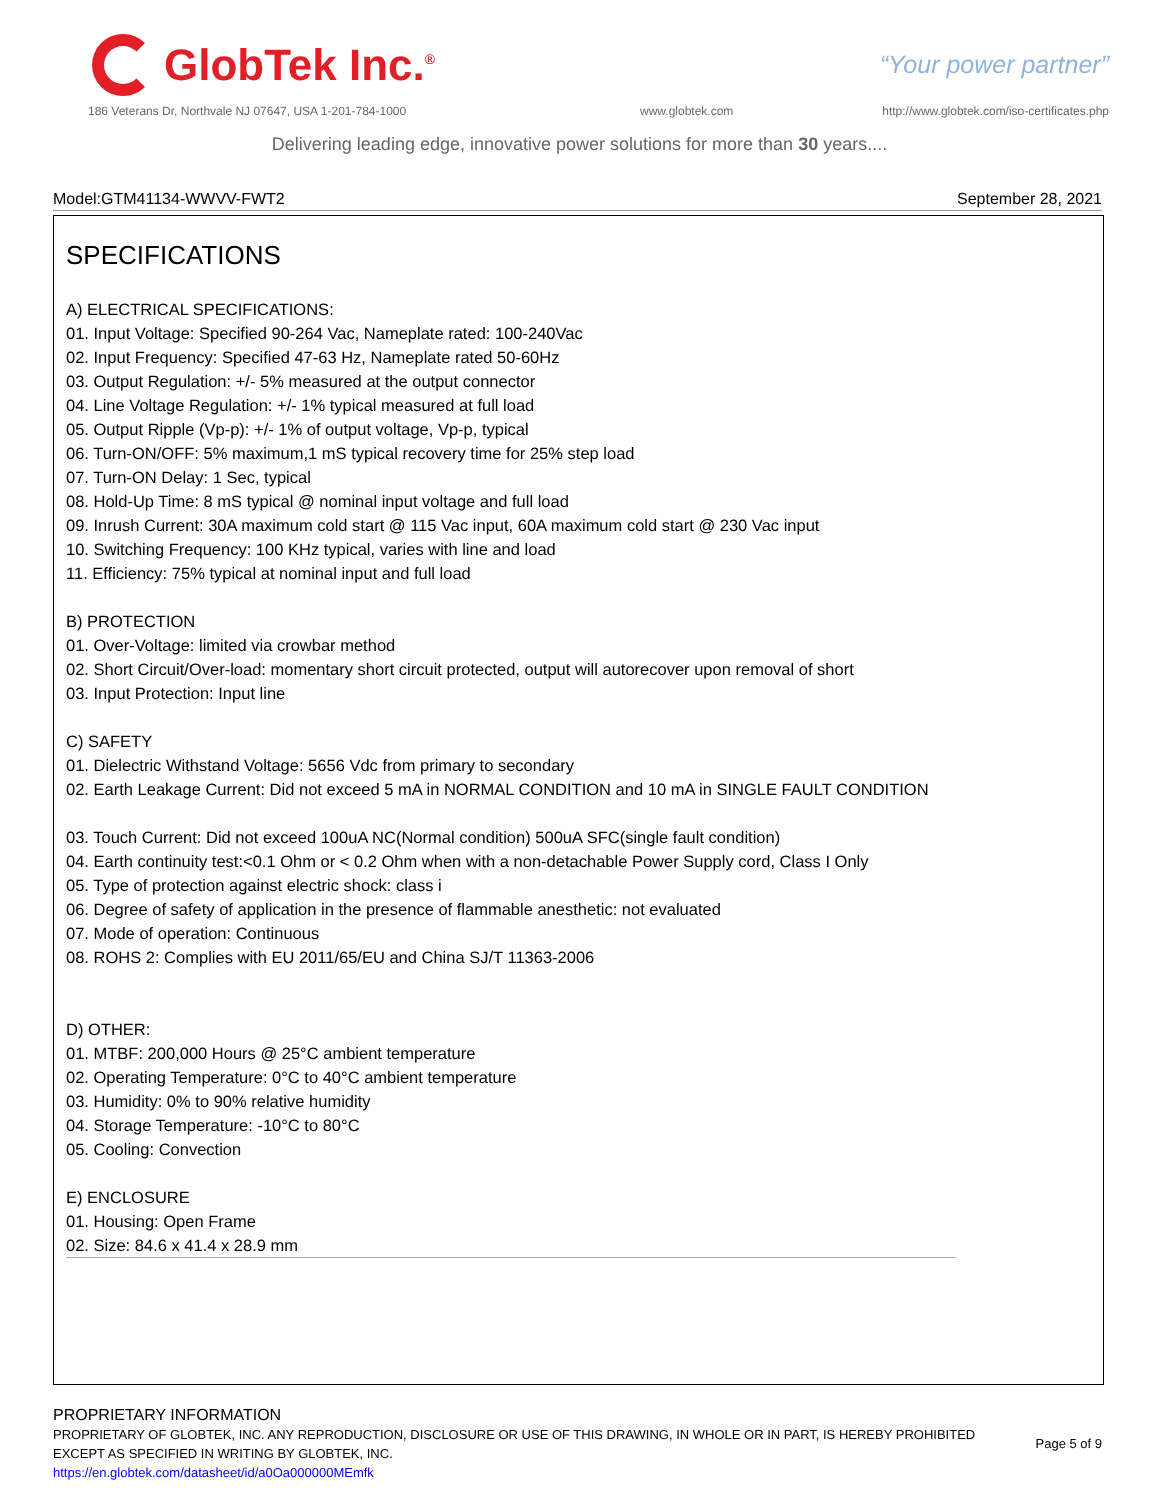GlobTek Inc.<sup>®</sup>
“Your power partner”
186 Veterans Dr, Northvale NJ 07647, USA 1-201-784-1000
www.globtek.com
http://www.globtek.com/iso-certificates.php
Delivering leading edge, innovative power solutions for more than 30 years....
Model:GTM41134-WWVV-FWT2 September 28, 2021
SPECIFICATIONS
A) ELECTRICAL SPECIFICATIONS:
01. Input Voltage: Specified 90-264 Vac, Nameplate rated: 100-240Vac
02. Input Frequency: Specified 47-63 Hz, Nameplate rated 50-60Hz
03. Output Regulation: +/- 5% measured at the output connector
04. Line Voltage Regulation: +/- 1% typical measured at full load
05. Output Ripple (Vp-p): +/- 1% of output voltage, Vp-p, typical
06. Turn-ON/OFF: 5% maximum,1 mS typical recovery time for 25% step load
07. Turn-ON Delay: 1 Sec, typical
08. Hold-Up Time: 8 mS typical @ nominal input voltage and full load
09. Inrush Current: 30A maximum cold start @ 115 Vac input, 60A maximum cold start @ 230 Vac input
10. Switching Frequency: 100 KHz typical, varies with line and load
11. Efficiency: 75% typical at nominal input and full load
B) PROTECTION
01. Over-Voltage: limited via crowbar method
02. Short Circuit/Over-load: momentary short circuit protected, output will autorecover upon removal of short
03. Input Protection: Input line
C) SAFETY
01. Dielectric Withstand Voltage: 5656 Vdc from primary to secondary
02. Earth Leakage Current: Did not exceed 5 mA in NORMAL CONDITION and 10 mA in SINGLE FAULT CONDITION
03. Touch Current: Did not exceed 100uA NC(Normal condition) 500uA SFC(single fault condition)
04. Earth continuity test:<0.1 Ohm or < 0.2 Ohm when with a non-detachable Power Supply cord, Class I Only
05. Type of protection against electric shock: class i
06. Degree of safety of application in the presence of flammable anesthetic: not evaluated
07. Mode of operation: Continuous
08. ROHS 2: Complies with EU 2011/65/EU and China SJ/T 11363-2006
D) OTHER:
01. MTBF: 200,000 Hours @ 25°C ambient temperature
02. Operating Temperature: 0°C to 40°C ambient temperature
03. Humidity: 0% to 90% relative humidity
04. Storage Temperature: -10°C to 80°C
05. Cooling: Convection
E) ENCLOSURE
01. Housing: Open Frame
02. Size: 84.6 x 41.4 x 28.9 mm
PROPRIETARY INFORMATION
PROPRIETARY OF GLOBTEK, INC. ANY REPRODUCTION, DISCLOSURE OR USE OF THIS DRAWING, IN WHOLE OR IN PART, IS HEREBY PROHIBITED
EXCEPT AS SPECIFIED IN WRITING BY GLOBTEK, INC.
https://en.globtek.com/datasheet/id/a0Oa000000MEmfk
Page 5 of 9